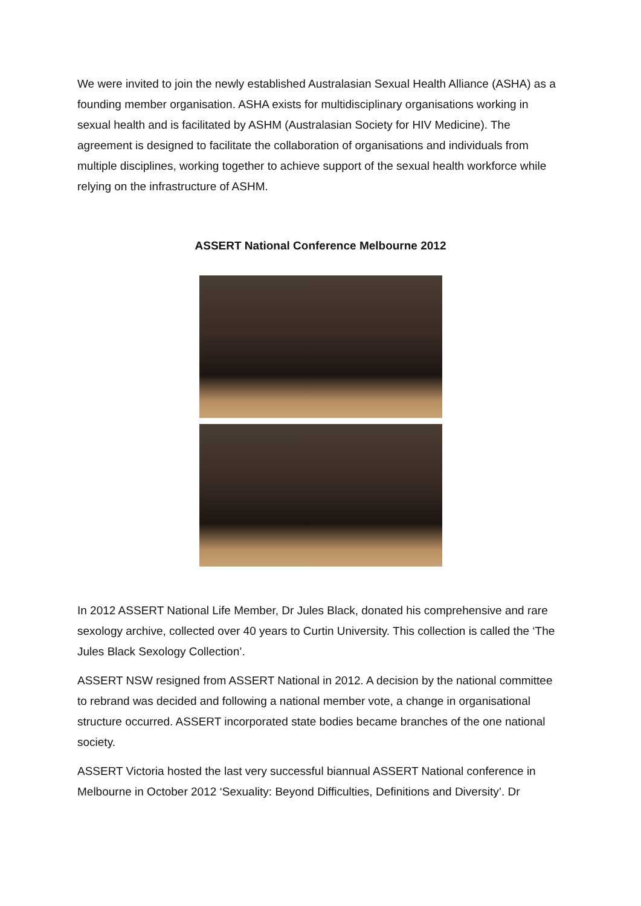We were invited to join the newly established Australasian Sexual Health Alliance (ASHA) as a founding member organisation. ASHA exists for multidisciplinary organisations working in sexual health and is facilitated by ASHM (Australasian Society for HIV Medicine). The agreement is designed to facilitate the collaboration of organisations and individuals from multiple disciplines, working together to achieve support of the sexual health workforce while relying on the infrastructure of ASHM.
ASSERT National Conference Melbourne 2012
In 2012 ASSERT National Life Member, Dr Jules Black, donated his comprehensive and rare sexology archive, collected over 40 years to Curtin University. This collection is called the ‘The Jules Black Sexology Collection’.
ASSERT NSW resigned from ASSERT National in 2012. A decision by the national committee to rebrand was decided and following a national member vote, a change in organisational structure occurred. ASSERT incorporated state bodies became branches of the one national society.
ASSERT Victoria hosted the last very successful biannual ASSERT National conference in Melbourne in October 2012 ‘Sexuality: Beyond Difficulties, Definitions and Diversity’. Dr